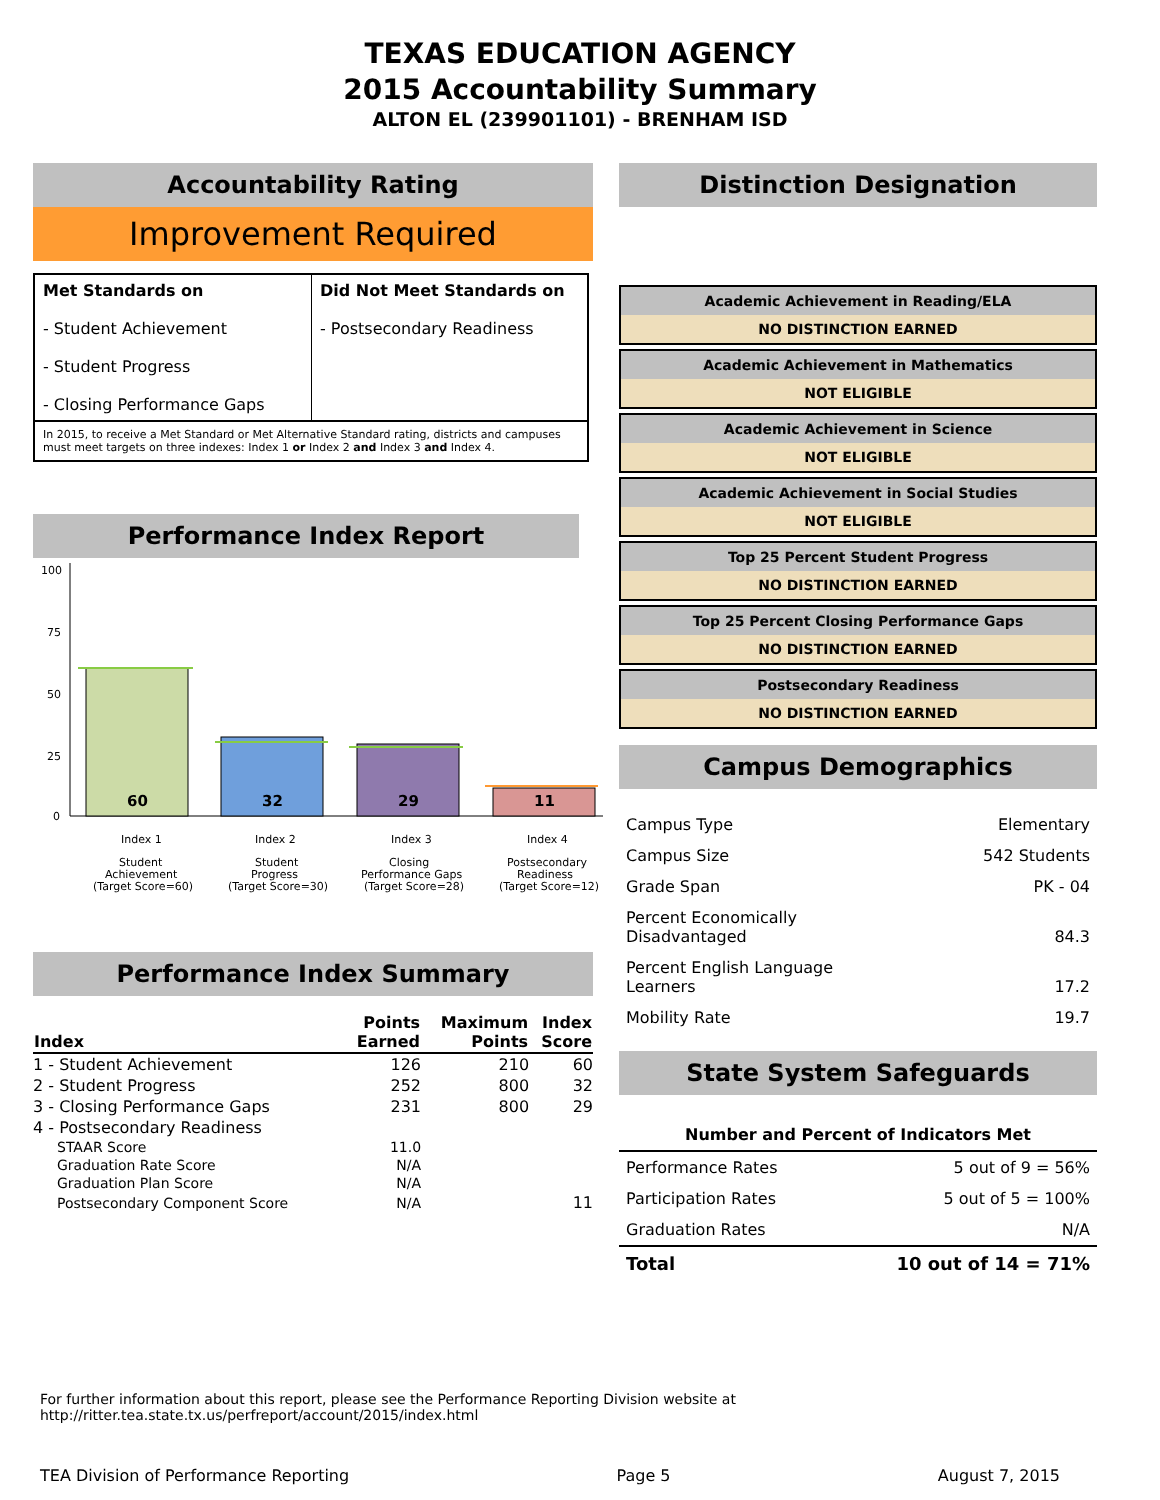TEXAS EDUCATION AGENCY
2015 Accountability Summary
ALTON EL (239901101) - BRENHAM ISD
Accountability Rating
Improvement Required
| Met Standards on - Student Achievement - Student Progress - Closing Performance Gaps | Did Not Meet Standards on - Postsecondary Readiness |
In 2015, to receive a Met Standard or Met Alternative Standard rating, districts and campuses must meet targets on three indexes: Index 1 or Index 2 and Index 3 and Index 4.
Performance Index Report
100
75
50
25
0
60
32
29
11
Index 1
Index 2
Index 3
Index 4
Student
Achievement
(Target Score=60)
Student
Progress
(Target Score=30)
Closing
Performance Gaps
(Target Score=28)
Postsecondary
Readiness
(Target Score=12)
Performance Index Summary
| Index | Points Earned | Maximum Points | Index Score |
| --- | --- | --- | --- |
| 1 - Student Achievement | 126 | 210 | 60 |
| 2 - Student Progress | 252 | 800 | 32 |
| 3 - Closing Performance Gaps | 231 | 800 | 29 |
| 4 - Postsecondary Readiness | | | |
| STAAR Score | 11.0 | | |
| Graduation Rate Score | N/A | | |
| Graduation Plan Score | N/A | | |
| Postsecondary Component Score | N/A | | 11 |
Distinction Designation
Academic Achievement in Reading/ELA
NO DISTINCTION EARNED
Academic Achievement in Mathematics
NOT ELIGIBLE
Academic Achievement in Science
NOT ELIGIBLE
Academic Achievement in Social Studies
NOT ELIGIBLE
Top 25 Percent Student Progress
NO DISTINCTION EARNED
Top 25 Percent Closing Performance Gaps
NO DISTINCTION EARNED
Postsecondary Readiness
NO DISTINCTION EARNED
Campus Demographics
| Campus Type | Elementary |
| Campus Size | 542 Students |
| Grade Span | PK - 04 |
| Percent Economically Disadvantaged | 84.3 |
| Percent English Language Learners | 17.2 |
| Mobility Rate | 19.7 |
State System Safeguards
| Number and Percent of Indicators Met | |
| --- | --- |
| Performance Rates | 5 out of 9 = 56% |
| Participation Rates | 5 out of 5 = 100% |
| Graduation Rates | N/A |
| Total | 10 out of 14 = 71% |
For further information about this report, please see the Performance Reporting Division website at http://ritter.tea.state.tx.us/perfreport/account/2015/index.html
TEA Division of Performance Reporting Page 5 August 7, 2015